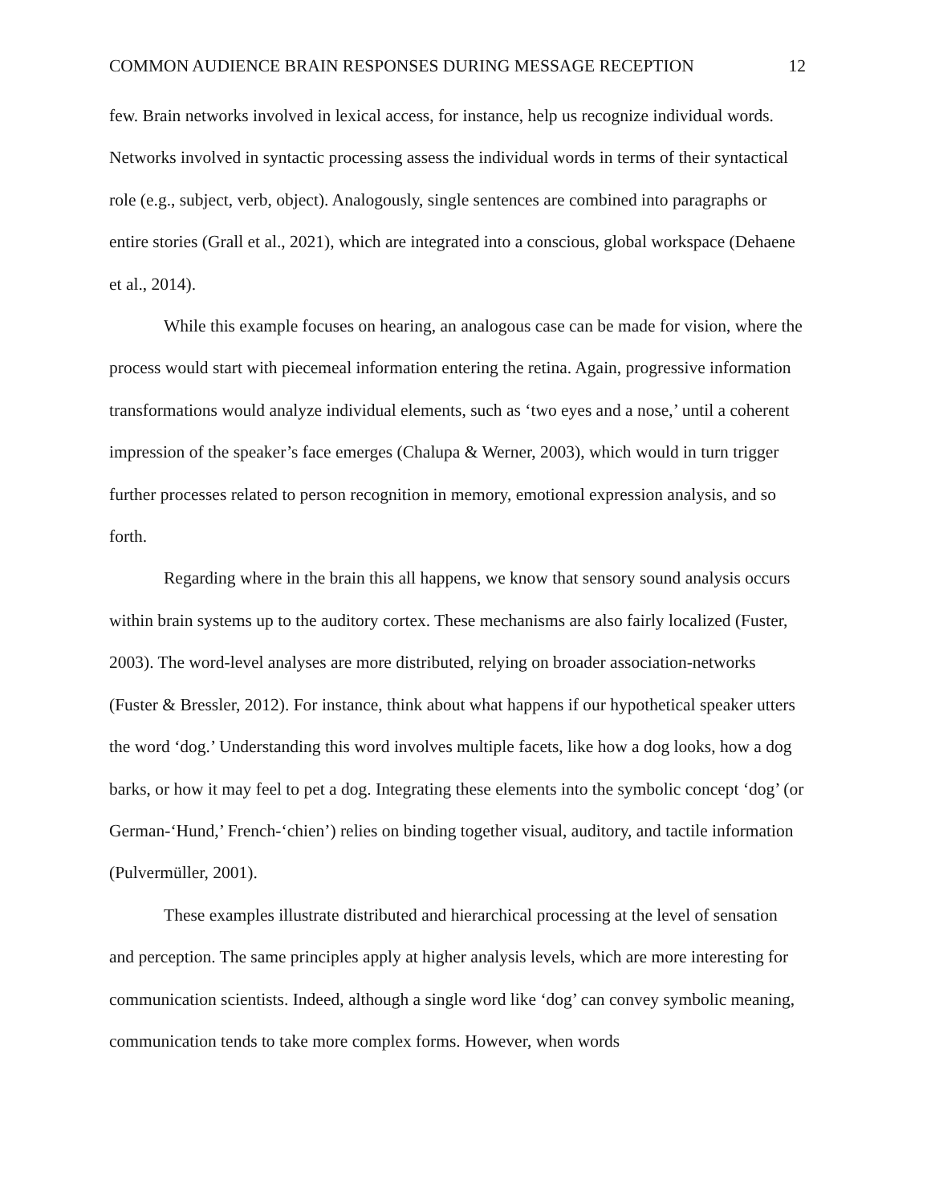COMMON AUDIENCE BRAIN RESPONSES DURING MESSAGE RECEPTION 12
few. Brain networks involved in lexical access, for instance, help us recognize individual words. Networks involved in syntactic processing assess the individual words in terms of their syntactical role (e.g., subject, verb, object). Analogously, single sentences are combined into paragraphs or entire stories (Grall et al., 2021), which are integrated into a conscious, global workspace (Dehaene et al., 2014).
While this example focuses on hearing, an analogous case can be made for vision, where the process would start with piecemeal information entering the retina. Again, progressive information transformations would analyze individual elements, such as ‘two eyes and a nose,’ until a coherent impression of the speaker’s face emerges (Chalupa & Werner, 2003), which would in turn trigger further processes related to person recognition in memory, emotional expression analysis, and so forth.
Regarding where in the brain this all happens, we know that sensory sound analysis occurs within brain systems up to the auditory cortex. These mechanisms are also fairly localized (Fuster, 2003). The word-level analyses are more distributed, relying on broader association-networks (Fuster & Bressler, 2012). For instance, think about what happens if our hypothetical speaker utters the word ‘dog.’ Understanding this word involves multiple facets, like how a dog looks, how a dog barks, or how it may feel to pet a dog. Integrating these elements into the symbolic concept ‘dog’ (or German-‘Hund,’ French-‘chien’) relies on binding together visual, auditory, and tactile information (Pulvermüller, 2001).
These examples illustrate distributed and hierarchical processing at the level of sensation and perception. The same principles apply at higher analysis levels, which are more interesting for communication scientists. Indeed, although a single word like ‘dog’ can convey symbolic meaning, communication tends to take more complex forms. However, when words